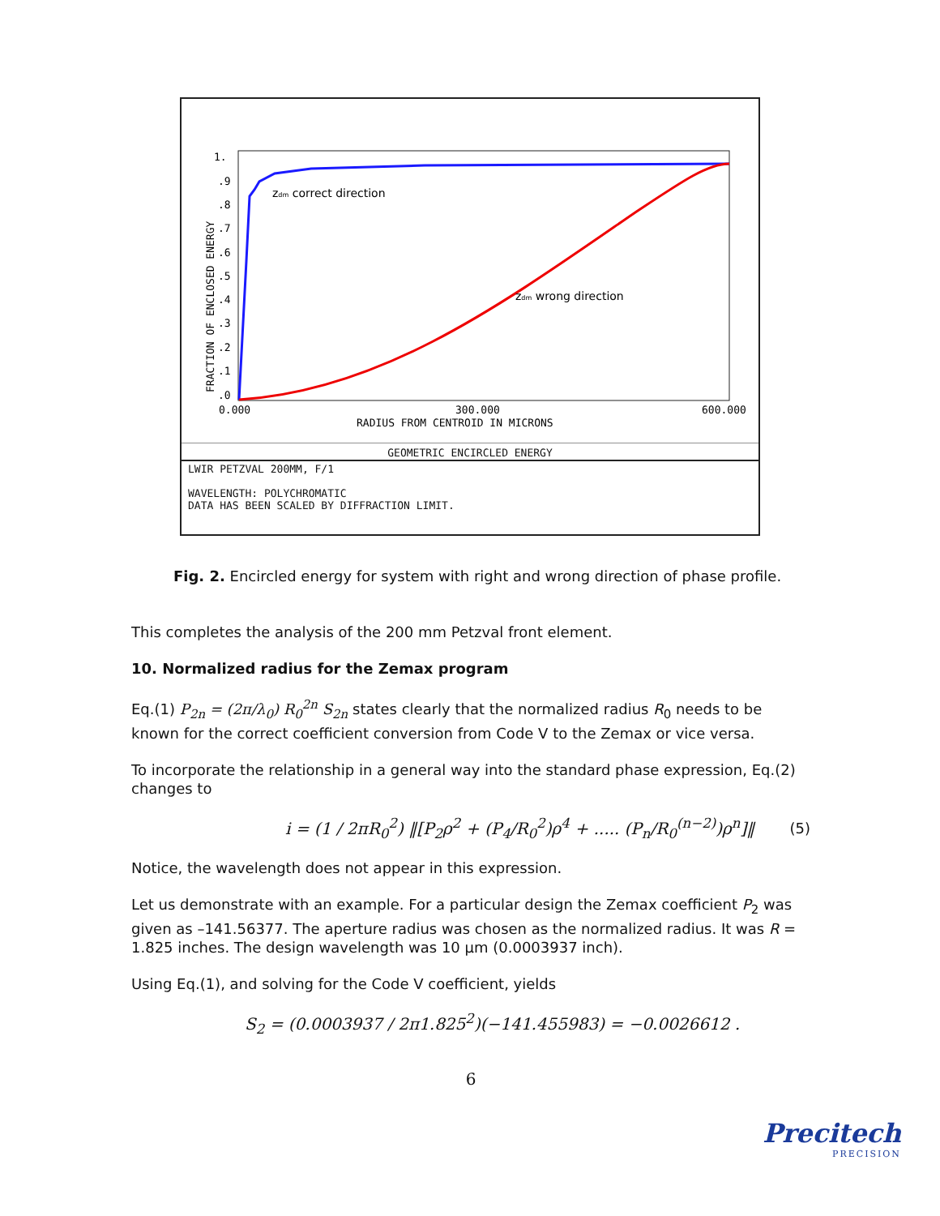1.
.9
.8
.7
.6
.5
.4
.3
.2
.1
.0
FRACTION OF ENCLOSED ENERGY
zdm correct direction
zdm wrong direction
0.000
300.000
600.000
RADIUS FROM CENTROID IN MICRONS
GEOMETRIC ENCIRCLED ENERGY
LWIR PETZVAL 200MM, F/1
WAVELENGTH: POLYCHROMATIC
DATA HAS BEEN SCALED BY DIFFRACTION LIMIT.
Fig. 2. Encircled energy for system with right and wrong direction of phase profile.
This completes the analysis of the 200 mm Petzval front element.
10. Normalized radius for the Zemax program
Eq.(1) P<sub>2n</sub> = (2π/λ<sub>0</sub>) R<sub>0</sub><sup>2n</sup> S<sub>2n</sub> states clearly that the normalized radius R<sub>0</sub> needs to be known for the correct coefficient conversion from Code V to the Zemax or vice versa.
To incorporate the relationship in a general way into the standard phase expression, Eq.(2) changes to
i = (1 / 2πR<sub>0</sub><sup>2</sup>) ‖[P<sub>2</sub>ρ<sup>2</sup> + (P<sub>4</sub>/R<sub>0</sub><sup>2</sup>)ρ<sup>4</sup> + ..... (P<sub>n</sub>/R<sub>0</sub><sup>(n−2)</sup>)ρ<sup>n</sup>]‖ (5)
Notice, the wavelength does not appear in this expression.
Let us demonstrate with an example. For a particular design the Zemax coefficient P<sub>2</sub> was given as –141.56377. The aperture radius was chosen as the normalized radius. It was R = 1.825 inches. The design wavelength was 10 μm (0.0003937 inch).
Using Eq.(1), and solving for the Code V coefficient, yields
S<sub>2</sub> = (0.0003937 / 2π1.825<sup>2</sup>)(−141.455983) = −0.0026612 .
6
Precitech
PRECISION